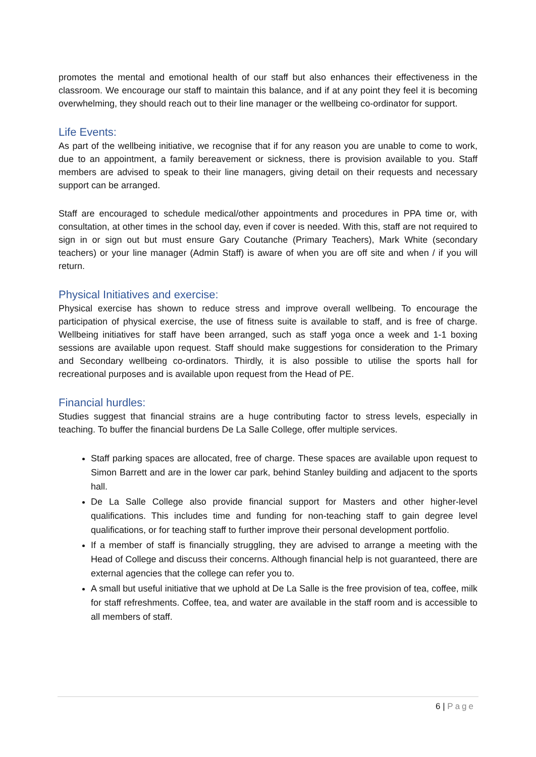promotes the mental and emotional health of our staff but also enhances their effectiveness in the classroom. We encourage our staff to maintain this balance, and if at any point they feel it is becoming overwhelming, they should reach out to their line manager or the wellbeing co-ordinator for support.
Life Events:
As part of the wellbeing initiative, we recognise that if for any reason you are unable to come to work, due to an appointment, a family bereavement or sickness, there is provision available to you. Staff members are advised to speak to their line managers, giving detail on their requests and necessary support can be arranged.
Staff are encouraged to schedule medical/other appointments and procedures in PPA time or, with consultation, at other times in the school day, even if cover is needed. With this, staff are not required to sign in or sign out but must ensure Gary Coutanche (Primary Teachers), Mark White (secondary teachers) or your line manager (Admin Staff) is aware of when you are off site and when / if you will return.
Physical Initiatives and exercise:
Physical exercise has shown to reduce stress and improve overall wellbeing. To encourage the participation of physical exercise, the use of fitness suite is available to staff, and is free of charge. Wellbeing initiatives for staff have been arranged, such as staff yoga once a week and 1-1 boxing sessions are available upon request. Staff should make suggestions for consideration to the Primary and Secondary wellbeing co-ordinators. Thirdly, it is also possible to utilise the sports hall for recreational purposes and is available upon request from the Head of PE.
Financial hurdles:
Studies suggest that financial strains are a huge contributing factor to stress levels, especially in teaching. To buffer the financial burdens De La Salle College, offer multiple services.
Staff parking spaces are allocated, free of charge. These spaces are available upon request to Simon Barrett and are in the lower car park, behind Stanley building and adjacent to the sports hall.
De La Salle College also provide financial support for Masters and other higher-level qualifications. This includes time and funding for non-teaching staff to gain degree level qualifications, or for teaching staff to further improve their personal development portfolio.
If a member of staff is financially struggling, they are advised to arrange a meeting with the Head of College and discuss their concerns. Although financial help is not guaranteed, there are external agencies that the college can refer you to.
A small but useful initiative that we uphold at De La Salle is the free provision of tea, coffee, milk for staff refreshments. Coffee, tea, and water are available in the staff room and is accessible to all members of staff.
6 | Page